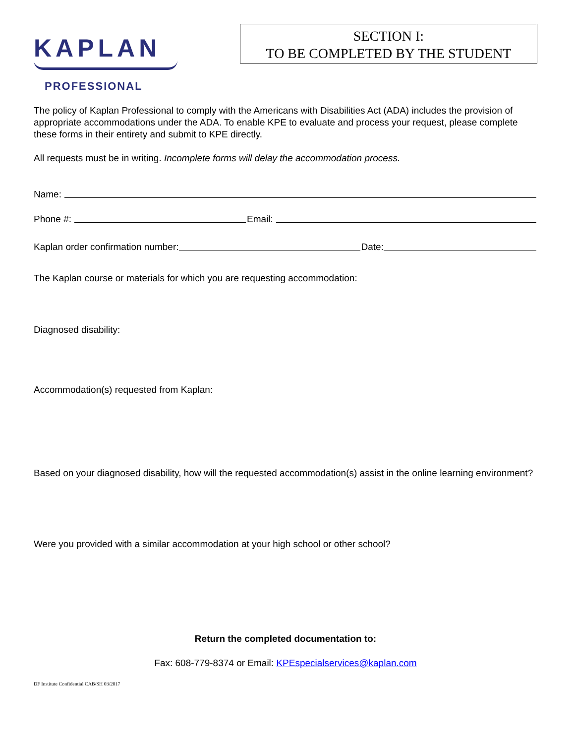KAPLAN
PROFESSIONAL
SECTION I:
TO BE COMPLETED BY THE STUDENT
The policy of Kaplan Professional to comply with the Americans with Disabilities Act (ADA) includes the provision of appropriate accommodations under the ADA. To enable KPE to evaluate and process your request, please complete these forms in their entirety and submit to KPE directly.
All requests must be in writing. Incomplete forms will delay the accommodation process.
Name:
Phone #: Email:
Kaplan order confirmation number: Date:
The Kaplan course or materials for which you are requesting accommodation:
Diagnosed disability:
Accommodation(s) requested from Kaplan:
Based on your diagnosed disability, how will the requested accommodation(s) assist in the online learning environment?
Were you provided with a similar accommodation at your high school or other school?
Return the completed documentation to:
Fax: 608-779-8374 or Email: KPEspecialservices@kaplan.com
DF Institute Confidential CAB/SH 03/2017